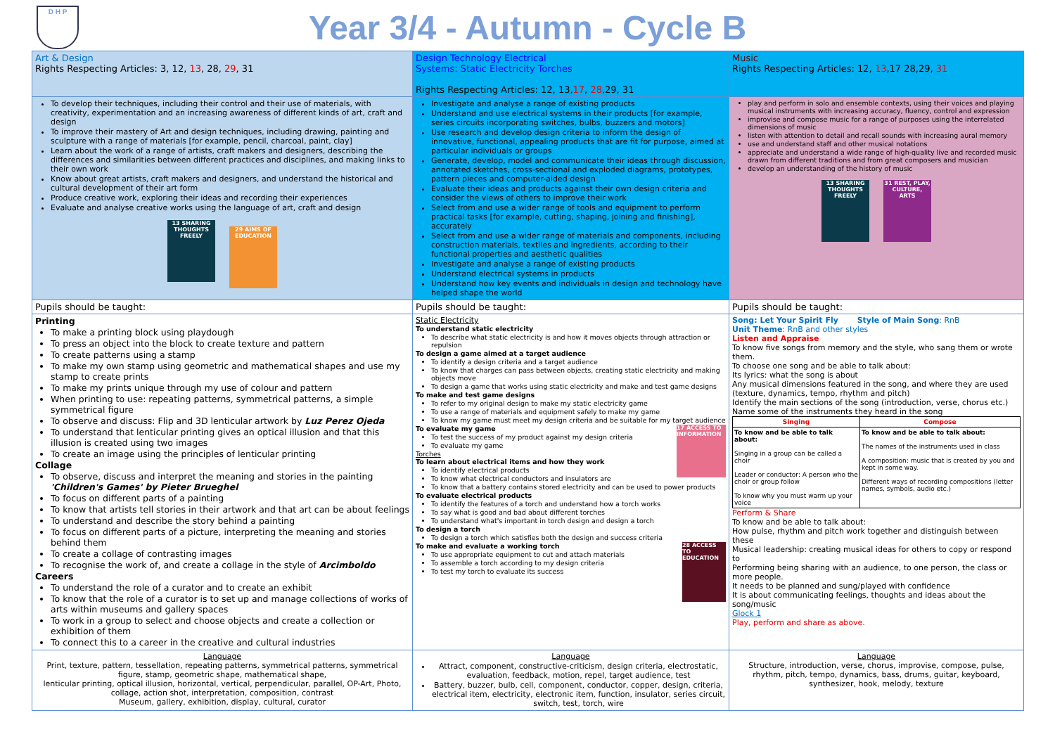D H P
Year 3/4 - Autumn - Cycle B
| Art & Design Rights Respecting Articles: 3, 12, 13 , 28, 29 , 31 | Design Technology Electrical Systems: Static Electricity Torches Rights Respecting Articles: 12, 13, 17 , 28 ,29, 31 | Music Rights Respecting Articles: 12, 13 ,17 28,29, 31 |
| To develop their techniques, including their control and their use of materials, with creativity, experimentation and an increasing awareness of different kinds of art, craft and design To improve their mastery of Art and design techniques, including drawing, painting and sculpture with a range of materials [for example, pencil, charcoal, paint, clay] Learn about the work of a range of artists, craft makers and designers, describing the differences and similarities between different practices and disciplines, and making links to their own work Know about great artists, craft makers and designers, and understand the historical and cultural development of their art form Produce creative work, exploring their ideas and recording their experiences Evaluate and analyse creative works using the language of art, craft and design 13 SHARING THOUGHTS FREELY 29 AIMS OF EDUCATION | Investigate and analyse a range of existing products Understand and use electrical systems in their products [for example, series circuits incorporating switches, bulbs, buzzers and motors] Use research and develop design criteria to inform the design of innovative, functional, appealing products that are fit for purpose, aimed at particular individuals or groups Generate, develop, model and communicate their ideas through discussion, annotated sketches, cross-sectional and exploded diagrams, prototypes, pattern pieces and computer-aided design Evaluate their ideas and products against their own design criteria and consider the views of others to improve their work Select from and use a wider range of tools and equipment to perform practical tasks [for example, cutting, shaping, joining and finishing], accurately Select from and use a wider range of materials and components, including construction materials, textiles and ingredients, according to their functional properties and aesthetic qualities Investigate and analyse a range of existing products Understand electrical systems in products Understand how key events and individuals in design and technology have helped shape the world | play and perform in solo and ensemble contexts, using their voices and playing musical instruments with increasing accuracy, fluency, control and expression improvise and compose music for a range of purposes using the interrelated dimensions of music listen with attention to detail and recall sounds with increasing aural memory use and understand staff and other musical notations appreciate and understand a wide range of high-quality live and recorded music drawn from different traditions and from great composers and musician develop an understanding of the history of music 13 SHARING THOUGHTS FREELY 31 REST, PLAY, CULTURE, ARTS |
| Pupils should be taught: | Pupils should be taught: | Pupils should be taught: |
| Printing To make a printing block using playdough To press an object into the block to create texture and pattern To create patterns using a stamp To make my own stamp using geometric and mathematical shapes and use my stamp to create prints To make my prints unique through my use of colour and pattern When printing to use: repeating patterns, symmetrical patterns, a simple symmetrical figure To observe and discuss: Flip and 3D lenticular artwork by Luz Perez Ojeda To understand that lenticular printing gives an optical illusion and that this illusion is created using two images To create an image using the principles of lenticular printing Collage To observe, discuss and interpret the meaning and stories in the painting 'Children's Games' by Pieter Brueghel To focus on different parts of a painting To know that artists tell stories in their artwork and that art can be about feelings To understand and describe the story behind a painting To focus on different parts of a picture, interpreting the meaning and stories behind them To create a collage of contrasting images To recognise the work of, and create a collage in the style of Arcimboldo Careers To understand the role of a curator and to create an exhibit To know that the role of a curator is to set up and manage collections of works of arts within museums and gallery spaces To work in a group to select and choose objects and create a collection or exhibition of them To connect this to a career in the creative and cultural industries | Static Electricity To understand static electricity To describe what static electricity is and how it moves objects through attraction or repulsion To design a game aimed at a target audience To identify a design criteria and a target audience To know that charges can pass between objects, creating static electricity and making objects move To design a game that works using static electricity and make and test game designs To make and test game designs To refer to my original design to make my static electricity game To use a range of materials and equipment safely to make my game To know my game must meet my design criteria and be suitable for my target audience To evaluate my game 17 ACCESS TO INFORMATION To test the success of my product against my design criteria To evaluate my game Torches To learn about electrical items and how they work To identify electrical products To know what electrical conductors and insulators are To know that a battery contains stored electricity and can be used to power products To evaluate electrical products To identify the features of a torch and understand how a torch works To say what is good and bad about different torches To understand what's important in torch design and design a torch To design a torch To design a torch which satisfies both the design and success criteria To make and evaluate a working torch 28 ACCESS TO EDUCATION To use appropriate equipment to cut and attach materials To assemble a torch according to my design criteria To test my torch to evaluate its success | Song: Let Your Spirit Fly Style of Main Song : RnB Unit Theme : RnB and other styles Listen and Appraise To know five songs from memory and the style, who sang them or wrote them. To choose one song and be able to talk about: Its lyrics: what the song is about Any musical dimensions featured in the song, and where they are used (texture, dynamics, tempo, rhythm and pitch) Identify the main sections of the song (introduction, verse, chorus etc.) Name some of the instruments they heard in the song / Singing / Compose / / --- / --- / / To know and be able to talk about: Singing in a group can be called a choir Leader or conductor: A person who the choir or group follow To know why you must warm up your voice / To know and be able to talk about: The names of the instruments used in class A composition: music that is created by you and kept in some way. Different ways of recording compositions (letter names, symbols, audio etc.) / Perform & Share To know and be able to talk about: How pulse, rhythm and pitch work together and distinguish between these Musical leadership: creating musical ideas for others to copy or respond to Performing being sharing with an audience, to one person, the class or more people. It needs to be planned and sung/played with confidence It is about communicating feelings, thoughts and ideas about the song/music Glock 1 Play, perform and share as above. |
| Language Print, texture, pattern, tessellation, repeating patterns, symmetrical patterns, symmetrical figure, stamp, geometric shape, mathematical shape, lenticular printing, optical illusion, horizontal, vertical, perpendicular, parallel, OP-Art, Photo, collage, action shot, interpretation, composition, contrast Museum, gallery, exhibition, display, cultural, curator | Language Attract, component, constructive-criticism, design criteria, electrostatic, evaluation, feedback, motion, repel, target audience, test Battery, buzzer, bulb, cell, component, conductor, copper, design, criteria, electrical item, electricity, electronic item, function, insulator, series circuit, switch, test, torch, wire | Language Structure, introduction, verse, chorus, improvise, compose, pulse, rhythm, pitch, tempo, dynamics, bass, drums, guitar, keyboard, synthesizer, hook, melody, texture |